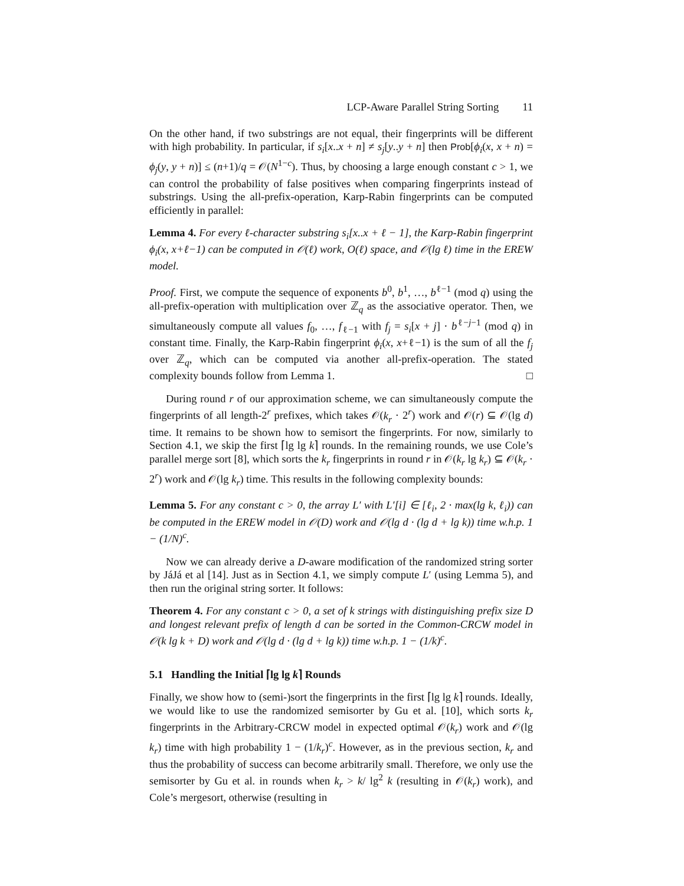LCP-Aware Parallel String Sorting 11
On the other hand, if two substrings are not equal, their fingerprints will be different with high probability. In particular, if s<sub>i</sub>[x..x + n] ≠ s<sub>j</sub>[y..y + n] then Prob[ϕ<sub>i</sub>(x, x + n) = ϕ<sub>j</sub>(y, y + n)] ≤ (n+1)/q = 𝒪(N<sup>1−c</sup>). Thus, by choosing a large enough constant c > 1, we can control the probability of false positives when comparing fingerprints instead of substrings. Using the all-prefix-operation, Karp-Rabin fingerprints can be computed efficiently in parallel:
Lemma 4. For every ℓ-character substring s<sub>i</sub>[x..x + ℓ − 1], the Karp-Rabin fingerprint ϕ<sub>i</sub>(x, x+ℓ−1) can be computed in 𝒪(ℓ) work, O(ℓ) space, and 𝒪(lg ℓ) time in the EREW model.
Proof. First, we compute the sequence of exponents b<sup>0</sup>, b<sup>1</sup>, …, b<sup>ℓ−1</sup> (mod q) using the all-prefix-operation with multiplication over ℤ<sub>q</sub> as the associative operator. Then, we simultaneously compute all values f<sub>0</sub>, …, f<sub>ℓ−1</sub> with f<sub>j</sub> = s<sub>i</sub>[x + j] · b<sup>ℓ−j−1</sup> (mod q) in constant time. Finally, the Karp-Rabin fingerprint ϕ<sub>i</sub>(x, x+ℓ−1) is the sum of all the f<sub>j</sub> over ℤ<sub>q</sub>, which can be computed via another all-prefix-operation. The stated complexity bounds follow from Lemma 1. □
During round r of our approximation scheme, we can simultaneously compute the fingerprints of all length-2<sup>r</sup> prefixes, which takes 𝒪(k<sub>r</sub> · 2<sup>r</sup>) work and 𝒪(r) ⊆ 𝒪(lg d) time. It remains to be shown how to semisort the fingerprints. For now, similarly to Section 4.1, we skip the first ⌈lg lg k⌉ rounds. In the remaining rounds, we use Cole’s parallel merge sort [8], which sorts the k<sub>r</sub> fingerprints in round r in 𝒪(k<sub>r</sub> lg k<sub>r</sub>) ⊆ 𝒪(k<sub>r</sub> · 2<sup>r</sup>) work and 𝒪(lg k<sub>r</sub>) time. This results in the following complexity bounds:
Lemma 5. For any constant c > 0, the array L′ with L′[i] ∈ [ℓ<sub>i</sub>, 2 · max(lg k, ℓ<sub>i</sub>)) can be computed in the EREW model in 𝒪(D) work and 𝒪(lg d · (lg d + lg k)) time w.h.p. 1 − (1/N)<sup>c</sup>.
Now we can already derive a D-aware modification of the randomized string sorter by JáJá et al [14]. Just as in Section 4.1, we simply compute L′ (using Lemma 5), and then run the original string sorter. It follows:
Theorem 4. For any constant c > 0, a set of k strings with distinguishing prefix size D and longest relevant prefix of length d can be sorted in the Common-CRCW model in 𝒪(k lg k + D) work and 𝒪(lg d · (lg d + lg k)) time w.h.p. 1 − (1/k)<sup>c</sup>.
5.1 Handling the Initial ⌈lg lg k⌉ Rounds
Finally, we show how to (semi-)sort the fingerprints in the first ⌈lg lg k⌉ rounds. Ideally, we would like to use the randomized semisorter by Gu et al. [10], which sorts k<sub>r</sub> fingerprints in the Arbitrary-CRCW model in expected optimal 𝒪(k<sub>r</sub>) work and 𝒪(lg k<sub>r</sub>) time with high probability 1 − (1/k<sub>r</sub>)<sup>c</sup>. However, as in the previous section, k<sub>r</sub> and thus the probability of success can become arbitrarily small. Therefore, we only use the semisorter by Gu et al. in rounds when k<sub>r</sub> > k/ lg<sup>2</sup> k (resulting in 𝒪(k<sub>r</sub>) work), and Cole’s mergesort, otherwise (resulting in